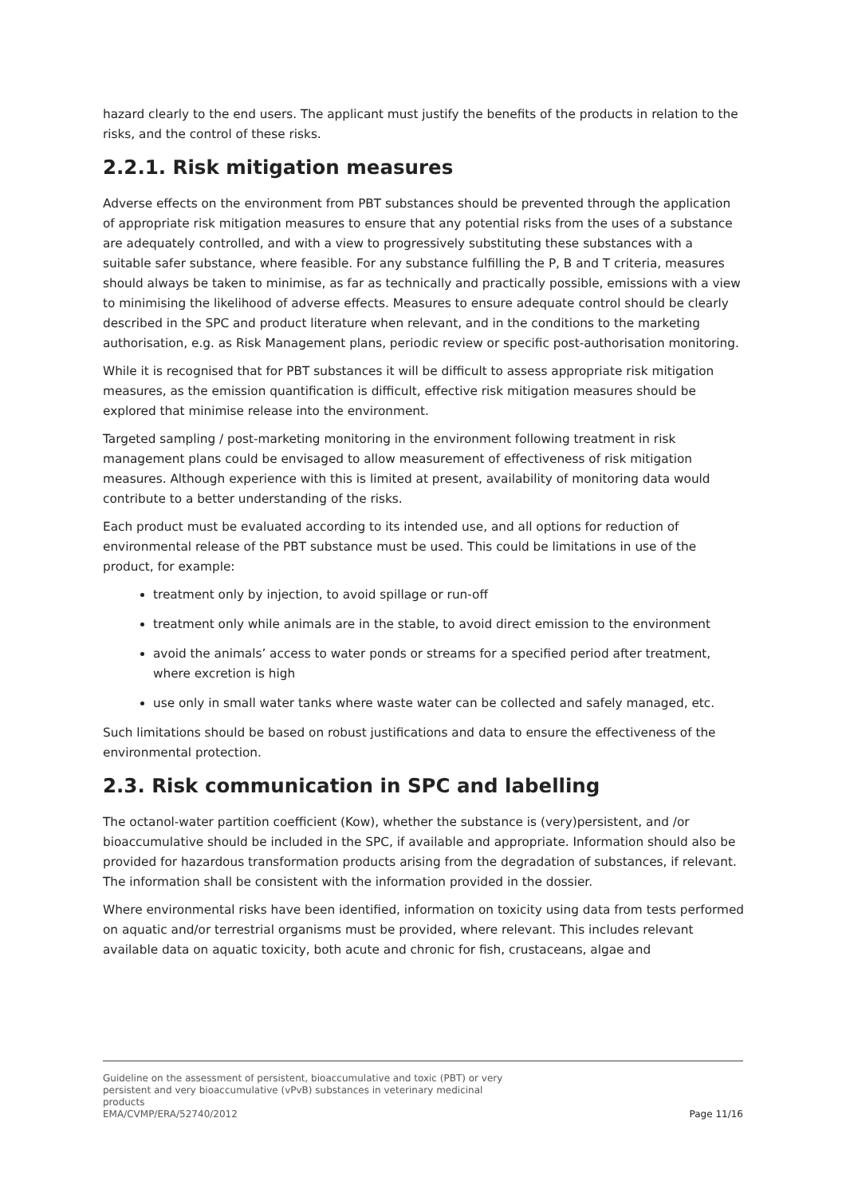hazard clearly to the end users. The applicant must justify the benefits of the products in relation to the risks, and the control of these risks.
2.2.1. Risk mitigation measures
Adverse effects on the environment from PBT substances should be prevented through the application of appropriate risk mitigation measures to ensure that any potential risks from the uses of a substance are adequately controlled, and with a view to progressively substituting these substances with a suitable safer substance, where feasible. For any substance fulfilling the P, B and T criteria, measures should always be taken to minimise, as far as technically and practically possible, emissions with a view to minimising the likelihood of adverse effects. Measures to ensure adequate control should be clearly described in the SPC and product literature when relevant, and in the conditions to the marketing authorisation, e.g. as Risk Management plans, periodic review or specific post-authorisation monitoring.
While it is recognised that for PBT substances it will be difficult to assess appropriate risk mitigation measures, as the emission quantification is difficult, effective risk mitigation measures should be explored that minimise release into the environment.
Targeted sampling / post-marketing monitoring in the environment following treatment in risk management plans could be envisaged to allow measurement of effectiveness of risk mitigation measures. Although experience with this is limited at present, availability of monitoring data would contribute to a better understanding of the risks.
Each product must be evaluated according to its intended use, and all options for reduction of environmental release of the PBT substance must be used. This could be limitations in use of the product, for example:
treatment only by injection, to avoid spillage or run-off
treatment only while animals are in the stable, to avoid direct emission to the environment
avoid the animals’ access to water ponds or streams for a specified period after treatment, where excretion is high
use only in small water tanks where waste water can be collected and safely managed, etc.
Such limitations should be based on robust justifications and data to ensure the effectiveness of the environmental protection.
2.3. Risk communication in SPC and labelling
The octanol-water partition coefficient (Kow), whether the substance is (very)persistent, and /or bioaccumulative should be included in the SPC, if available and appropriate. Information should also be provided for hazardous transformation products arising from the degradation of substances, if relevant. The information shall be consistent with the information provided in the dossier.
Where environmental risks have been identified, information on toxicity using data from tests performed on aquatic and/or terrestrial organisms must be provided, where relevant. This includes relevant available data on aquatic toxicity, both acute and chronic for fish, crustaceans, algae and
Guideline on the assessment of persistent, bioaccumulative and toxic (PBT) or very
persistent and very bioaccumulative (vPvB) substances in veterinary medicinal
products
EMA/CVMP/ERA/52740/2012
Page 11/16